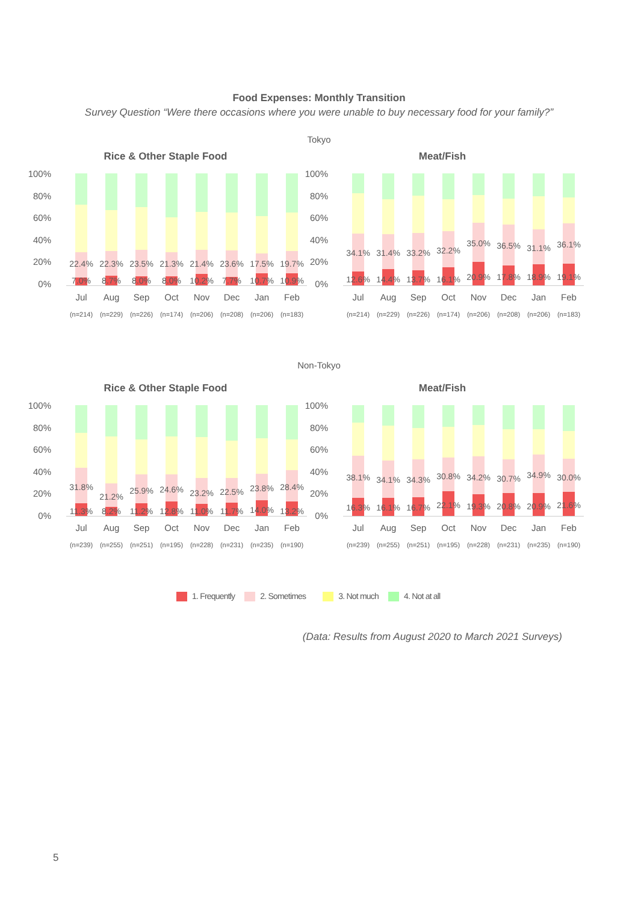Food Expenses: Monthly Transition
Survey Question “Were there occasions where you were unable to buy necessary food for your family?”
Tokyo
Rice & Other Staple Food
100%
80%
60%
40%
20%
0%
7.0%
22.4%
8.7%
22.3%
8.0%
23.5%
8.0%
21.3%
10.2%
21.4%
7.7%
23.6%
10.7%
17.5%
10.9%
19.7%
Jul Aug Sep Oct Nov Dec Jan Feb
(n=214) (n=229) (n=226) (n=174) (n=206) (n=208) (n=206) (n=183)
Meat/Fish
100%
80%
60%
40%
20%
0%
12.6%
34.1%
14.4%
31.4%
13.7%
33.2%
16.1%
32.2%
20.9%
35.0%
17.8%
36.5%
18.9%
31.1%
19.1%
36.1%
Jul Aug Sep Oct Nov Dec Jan Feb
(n=214) (n=229) (n=226) (n=174) (n=206) (n=208) (n=206) (n=183)
Non-Tokyo
Rice & Other Staple Food
100%
80%
60%
40%
20%
0%
11.3%
31.8%
8.2%
21.2%
11.2%
25.9%
12.8%
24.6%
11.0%
23.2%
11.7%
22.5%
14.0%
23.8%
13.2%
28.4%
Jul Aug Sep Oct Nov Dec Jan Feb
(n=239) (n=255) (n=251) (n=195) (n=228) (n=231) (n=235) (n=190)
Meat/Fish
100%
80%
60%
40%
20%
0%
16.3%
38.1%
16.1%
34.1%
16.7%
34.3%
22.1%
30.8%
19.3%
34.2%
20.8%
30.7%
20.9%
34.9%
21.6%
30.0%
Jul Aug Sep Oct Nov Dec Jan Feb
(n=239) (n=255) (n=251) (n=195) (n=228) (n=231) (n=235) (n=190)
1. Frequently 2. Sometimes 3. Not much 4. Not at all
(Data: Results from August 2020 to March 2021 Surveys)
5